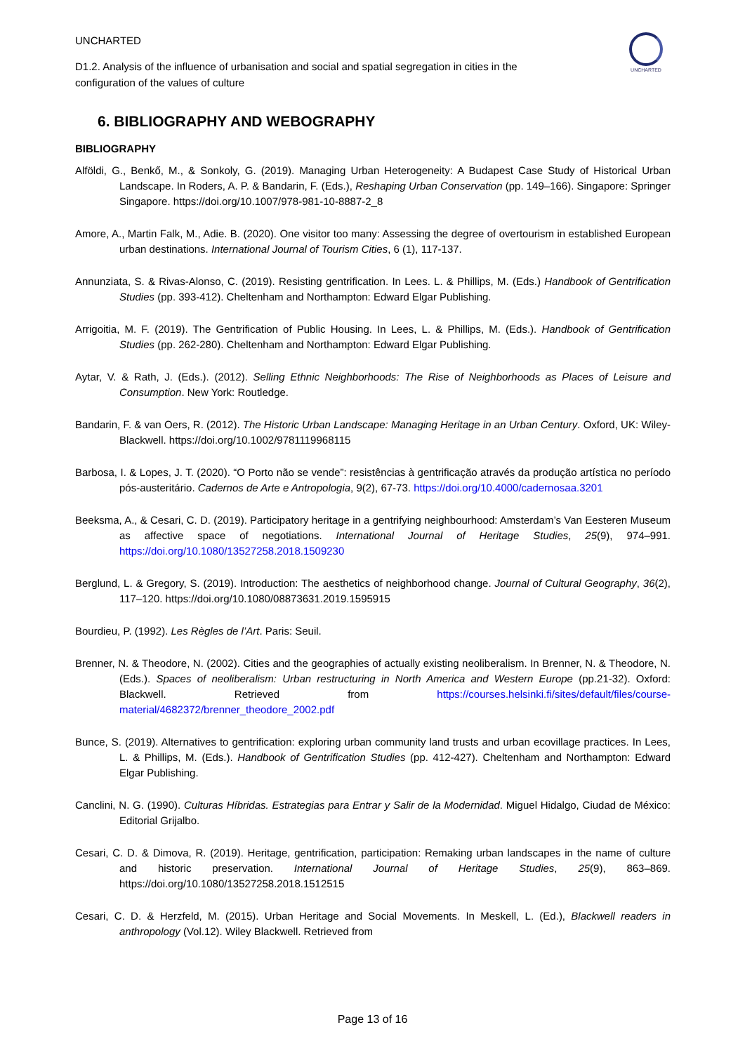UNCHARTED
UNCHARTED
D1.2. Analysis of the influence of urbanisation and social and spatial segregation in cities in the configuration of the values of culture
6. BIBLIOGRAPHY AND WEBOGRAPHY
BIBLIOGRAPHY
Alföldi, G., Benkő, M., & Sonkoly, G. (2019). Managing Urban Heterogeneity: A Budapest Case Study of Historical Urban Landscape. In Roders, A. P. & Bandarin, F. (Eds.), Reshaping Urban Conservation (pp. 149–166). Singapore: Springer Singapore. https://doi.org/10.1007/978-981-10-8887-2_8
Amore, A., Martin Falk, M., Adie. B. (2020). One visitor too many: Assessing the degree of overtourism in established European urban destinations. International Journal of Tourism Cities, 6 (1), 117-137.
Annunziata, S. & Rivas-Alonso, C. (2019). Resisting gentrification. In Lees. L. & Phillips, M. (Eds.) Handbook of Gentrification Studies (pp. 393-412). Cheltenham and Northampton: Edward Elgar Publishing.
Arrigoitia, M. F. (2019). The Gentrification of Public Housing. In Lees, L. & Phillips, M. (Eds.). Handbook of Gentrification Studies (pp. 262-280). Cheltenham and Northampton: Edward Elgar Publishing.
Aytar, V. & Rath, J. (Eds.). (2012). Selling Ethnic Neighborhoods: The Rise of Neighborhoods as Places of Leisure and Consumption. New York: Routledge.
Bandarin, F. & van Oers, R. (2012). The Historic Urban Landscape: Managing Heritage in an Urban Century. Oxford, UK: Wiley-Blackwell. https://doi.org/10.1002/9781119968115
Barbosa, I. & Lopes, J. T. (2020). “O Porto não se vende”: resistências à gentrificação através da produção artística no período pós-austeritário. Cadernos de Arte e Antropologia, 9(2), 67-73. https://doi.org/10.4000/cadernosaa.3201
Beeksma, A., & Cesari, C. D. (2019). Participatory heritage in a gentrifying neighbourhood: Amsterdam’s Van Eesteren Museum as affective space of negotiations. International Journal of Heritage Studies, 25(9), 974–991. https://doi.org/10.1080/13527258.2018.1509230
Berglund, L. & Gregory, S. (2019). Introduction: The aesthetics of neighborhood change. Journal of Cultural Geography, 36(2), 117–120. https://doi.org/10.1080/08873631.2019.1595915
Bourdieu, P. (1992). Les Règles de l’Art. Paris: Seuil.
Brenner, N. & Theodore, N. (2002). Cities and the geographies of actually existing neoliberalism. In Brenner, N. & Theodore, N. (Eds.). Spaces of neoliberalism: Urban restructuring in North America and Western Europe (pp.21-32). Oxford: Blackwell. Retrieved from https://courses.helsinki.fi/sites/default/files/course-material/4682372/brenner_theodore_2002.pdf
Bunce, S. (2019). Alternatives to gentrification: exploring urban community land trusts and urban ecovillage practices. In Lees, L. & Phillips, M. (Eds.). Handbook of Gentrification Studies (pp. 412-427). Cheltenham and Northampton: Edward Elgar Publishing.
Canclini, N. G. (1990). Culturas Híbridas. Estrategias para Entrar y Salir de la Modernidad. Miguel Hidalgo, Ciudad de México: Editorial Grijalbo.
Cesari, C. D. & Dimova, R. (2019). Heritage, gentrification, participation: Remaking urban landscapes in the name of culture and historic preservation. International Journal of Heritage Studies, 25(9), 863–869. https://doi.org/10.1080/13527258.2018.1512515
Cesari, C. D. & Herzfeld, M. (2015). Urban Heritage and Social Movements. In Meskell, L. (Ed.), Blackwell readers in anthropology (Vol.12). Wiley Blackwell. Retrieved from
Page 13 of 16